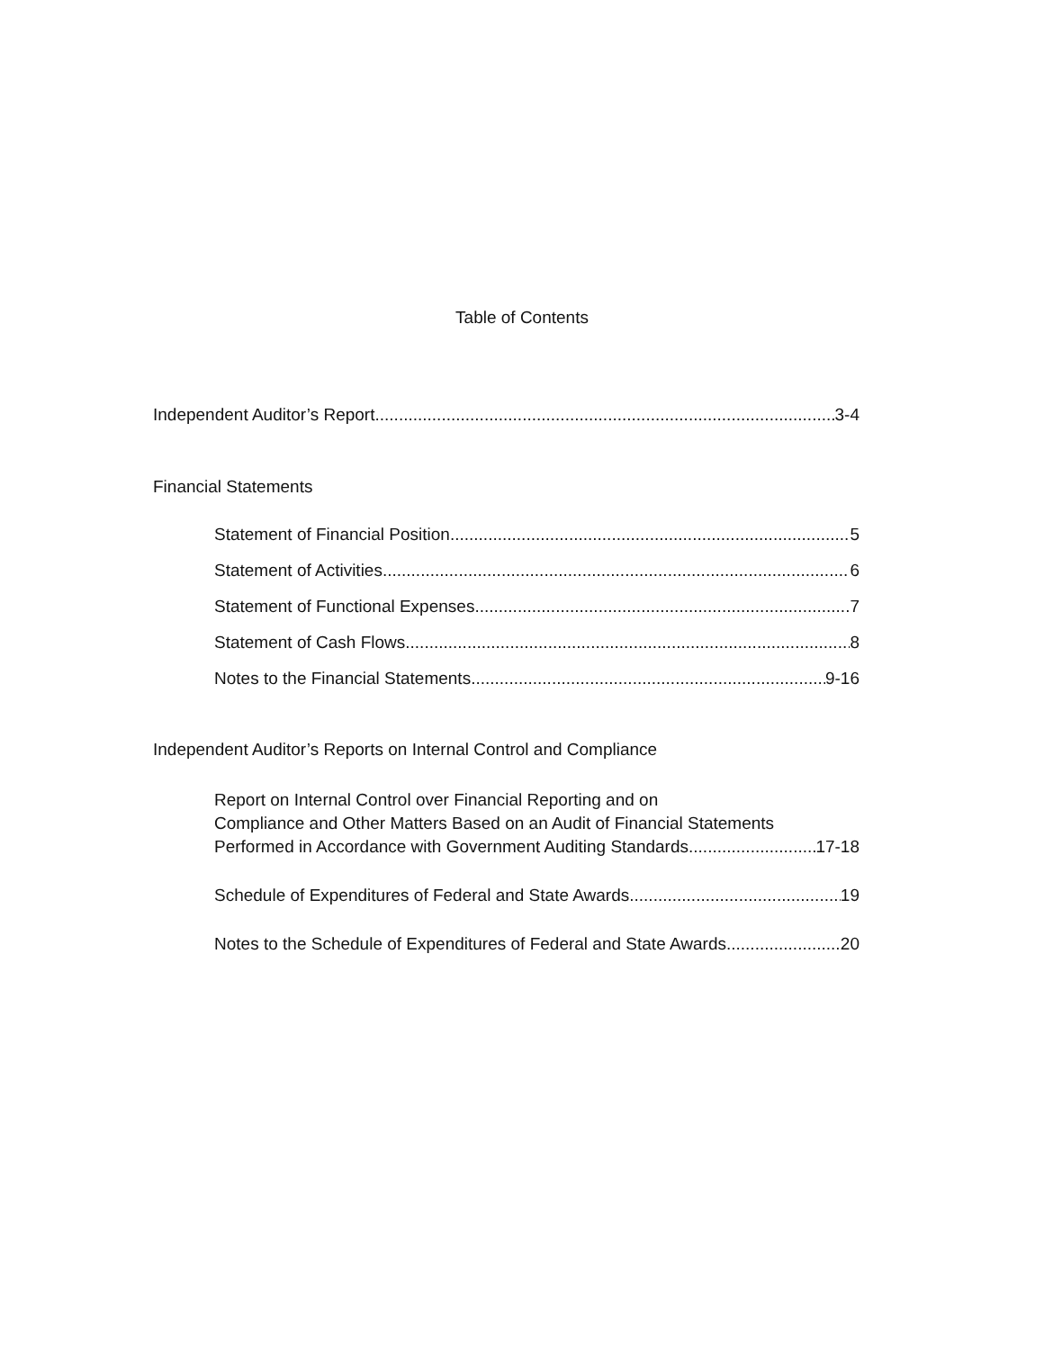Table of Contents
Independent Auditor’s Report 3-4
Financial Statements
Statement of Financial Position 5
Statement of Activities 6
Statement of Functional Expenses 7
Statement of Cash Flows 8
Notes to the Financial Statements 9-16
Independent Auditor’s Reports on Internal Control and Compliance
Report on Internal Control over Financial Reporting and on
Compliance and Other Matters Based on an Audit of Financial Statements
Performed in Accordance with Government Auditing Standards 17-18
Schedule of Expenditures of Federal and State Awards 19
Notes to the Schedule of Expenditures of Federal and State Awards 20